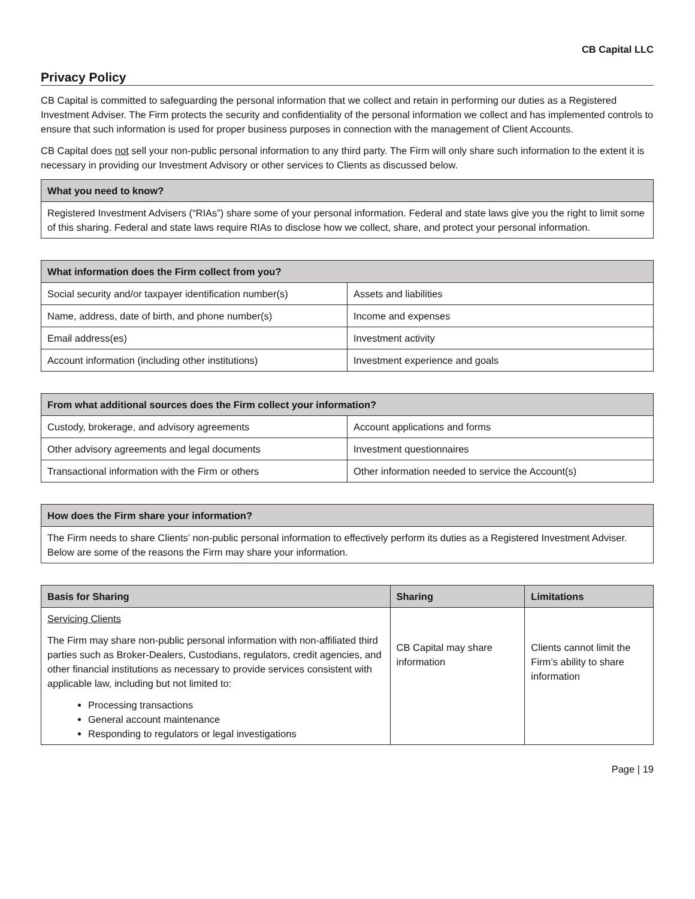CB Capital LLC
Privacy Policy
CB Capital is committed to safeguarding the personal information that we collect and retain in performing our duties as a Registered Investment Adviser. The Firm protects the security and confidentiality of the personal information we collect and has implemented controls to ensure that such information is used for proper business purposes in connection with the management of Client Accounts.
CB Capital does not sell your non-public personal information to any third party. The Firm will only share such information to the extent it is necessary in providing our Investment Advisory or other services to Clients as discussed below.
| What you need to know? |
| --- |
| Registered Investment Advisers (“RIAs”) share some of your personal information. Federal and state laws give you the right to limit some of this sharing. Federal and state laws require RIAs to disclose how we collect, share, and protect your personal information. |
| What information does the Firm collect from you? | |
| --- | --- |
| Social security and/or taxpayer identification number(s) | Assets and liabilities |
| Name, address, date of birth, and phone number(s) | Income and expenses |
| Email address(es) | Investment activity |
| Account information (including other institutions) | Investment experience and goals |
| From what additional sources does the Firm collect your information? | |
| --- | --- |
| Custody, brokerage, and advisory agreements | Account applications and forms |
| Other advisory agreements and legal documents | Investment questionnaires |
| Transactional information with the Firm or others | Other information needed to service the Account(s) |
| How does the Firm share your information? |
| --- |
| The Firm needs to share Clients’ non-public personal information to effectively perform its duties as a Registered Investment Adviser. Below are some of the reasons the Firm may share your information. |
| Basis for Sharing | Sharing | Limitations |
| --- | --- | --- |
| Servicing Clients The Firm may share non-public personal information with non-affiliated third parties such as Broker-Dealers, Custodians, regulators, credit agencies, and other financial institutions as necessary to provide services consistent with applicable law, including but not limited to: Processing transactions General account maintenance Responding to regulators or legal investigations | CB Capital may share information | Clients cannot limit the Firm’s ability to share information |
Page | 19